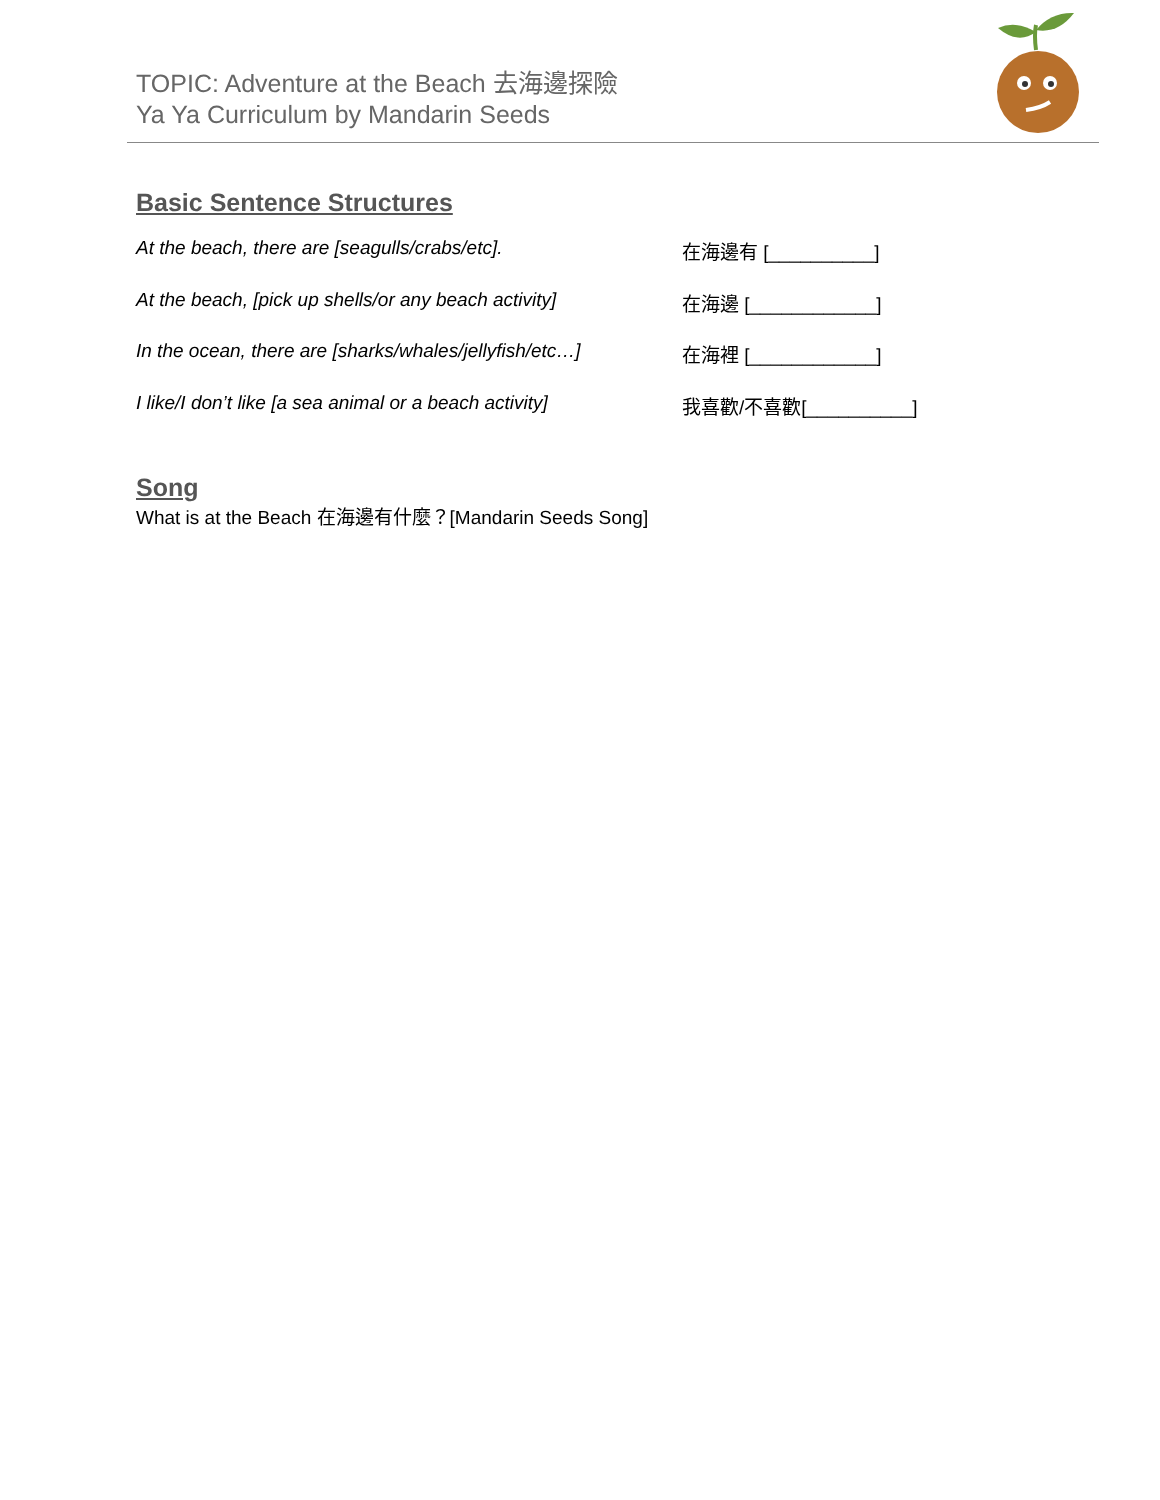TOPIC: Adventure at the Beach 去海邊探險
Ya Ya Curriculum by Mandarin Seeds
Basic Sentence Structures
At the beach, there are [seagulls/crabs/etc]. 在海邊有 [__________]
At the beach, [pick up shells/or any beach activity]
在海邊 [____________]
In the ocean, there are [sharks/whales/jellyfish/etc…]
在海裡 [____________]
I like/I don’t like [a sea animal or a beach activity]
我喜歡/不喜歡[__________]
Song
What is at the Beach 在海邊有什麼？[Mandarin Seeds Song]